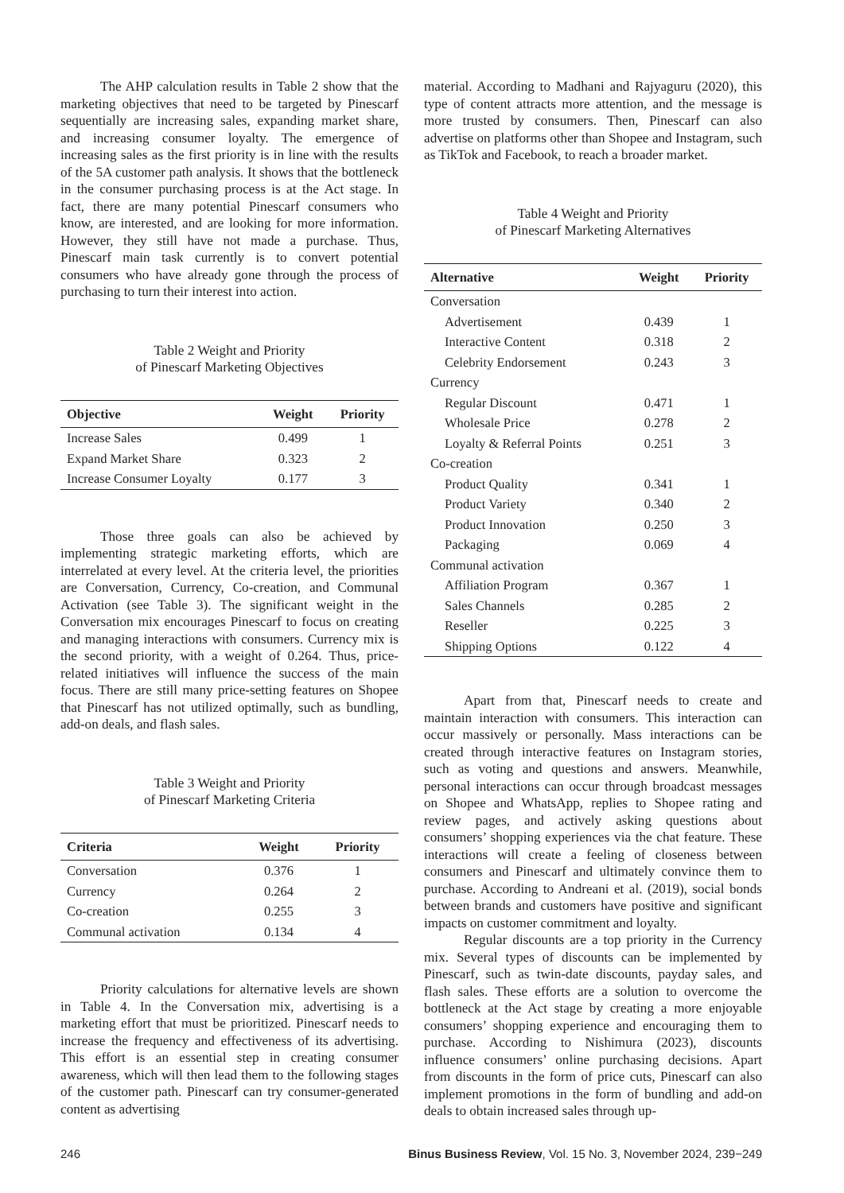The AHP calculation results in Table 2 show that the marketing objectives that need to be targeted by Pinescarf sequentially are increasing sales, expanding market share, and increasing consumer loyalty. The emergence of increasing sales as the first priority is in line with the results of the 5A customer path analysis. It shows that the bottleneck in the consumer purchasing process is at the Act stage. In fact, there are many potential Pinescarf consumers who know, are interested, and are looking for more information. However, they still have not made a purchase. Thus, Pinescarf main task currently is to convert potential consumers who have already gone through the process of purchasing to turn their interest into action.
Table 2 Weight and Priority
of Pinescarf Marketing Objectives
| Objective | Weight | Priority |
| --- | --- | --- |
| Increase Sales | 0.499 | 1 |
| Expand Market Share | 0.323 | 2 |
| Increase Consumer Loyalty | 0.177 | 3 |
Those three goals can also be achieved by implementing strategic marketing efforts, which are interrelated at every level. At the criteria level, the priorities are Conversation, Currency, Co-creation, and Communal Activation (see Table 3). The significant weight in the Conversation mix encourages Pinescarf to focus on creating and managing interactions with consumers. Currency mix is the second priority, with a weight of 0.264. Thus, price-related initiatives will influence the success of the main focus. There are still many price-setting features on Shopee that Pinescarf has not utilized optimally, such as bundling, add-on deals, and flash sales.
Table 3 Weight and Priority
of Pinescarf Marketing Criteria
| Criteria | Weight | Priority |
| --- | --- | --- |
| Conversation | 0.376 | 1 |
| Currency | 0.264 | 2 |
| Co-creation | 0.255 | 3 |
| Communal activation | 0.134 | 4 |
Priority calculations for alternative levels are shown in Table 4. In the Conversation mix, advertising is a marketing effort that must be prioritized. Pinescarf needs to increase the frequency and effectiveness of its advertising. This effort is an essential step in creating consumer awareness, which will then lead them to the following stages of the customer path. Pinescarf can try consumer-generated content as advertising
material. According to Madhani and Rajyaguru (2020), this type of content attracts more attention, and the message is more trusted by consumers. Then, Pinescarf can also advertise on platforms other than Shopee and Instagram, such as TikTok and Facebook, to reach a broader market.
Table 4 Weight and Priority
of Pinescarf Marketing Alternatives
| Alternative | Weight | Priority |
| --- | --- | --- |
| Conversation | | |
| Advertisement | 0.439 | 1 |
| Interactive Content | 0.318 | 2 |
| Celebrity Endorsement | 0.243 | 3 |
| Currency | | |
| Regular Discount | 0.471 | 1 |
| Wholesale Price | 0.278 | 2 |
| Loyalty & Referral Points | 0.251 | 3 |
| Co-creation | | |
| Product Quality | 0.341 | 1 |
| Product Variety | 0.340 | 2 |
| Product Innovation | 0.250 | 3 |
| Packaging | 0.069 | 4 |
| Communal activation | | |
| Affiliation Program | 0.367 | 1 |
| Sales Channels | 0.285 | 2 |
| Reseller | 0.225 | 3 |
| Shipping Options | 0.122 | 4 |
Apart from that, Pinescarf needs to create and maintain interaction with consumers. This interaction can occur massively or personally. Mass interactions can be created through interactive features on Instagram stories, such as voting and questions and answers. Meanwhile, personal interactions can occur through broadcast messages on Shopee and WhatsApp, replies to Shopee rating and review pages, and actively asking questions about consumers’ shopping experiences via the chat feature. These interactions will create a feeling of closeness between consumers and Pinescarf and ultimately convince them to purchase. According to Andreani et al. (2019), social bonds between brands and customers have positive and significant impacts on customer commitment and loyalty.
Regular discounts are a top priority in the Currency mix. Several types of discounts can be implemented by Pinescarf, such as twin-date discounts, payday sales, and flash sales. These efforts are a solution to overcome the bottleneck at the Act stage by creating a more enjoyable consumers’ shopping experience and encouraging them to purchase. According to Nishimura (2023), discounts influence consumers’ online purchasing decisions. Apart from discounts in the form of price cuts, Pinescarf can also implement promotions in the form of bundling and add-on deals to obtain increased sales through up-
246 Binus Business Review, Vol. 15 No. 3, November 2024, 239−249